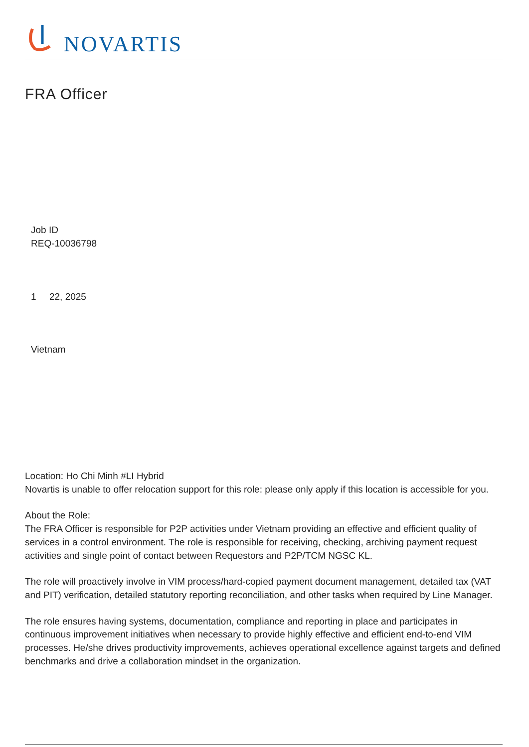NOVARTIS
FRA Officer
Job ID
REQ-10036798
1 22, 2025
Vietnam
Location: Ho Chi Minh #LI Hybrid
Novartis is unable to offer relocation support for this role: please only apply if this location is accessible for you.
About the Role:
The FRA Officer is responsible for P2P activities under Vietnam providing an effective and efficient quality of services in a control environment. The role is responsible for receiving, checking, archiving payment request activities and single point of contact between Requestors and P2P/TCM NGSC KL.
The role will proactively involve in VIM process/hard-copied payment document management, detailed tax (VAT and PIT) verification, detailed statutory reporting reconciliation, and other tasks when required by Line Manager.
The role ensures having systems, documentation, compliance and reporting in place and participates in continuous improvement initiatives when necessary to provide highly effective and efficient end-to-end VIM processes. He/she drives productivity improvements, achieves operational excellence against targets and defined benchmarks and drive a collaboration mindset in the organization.